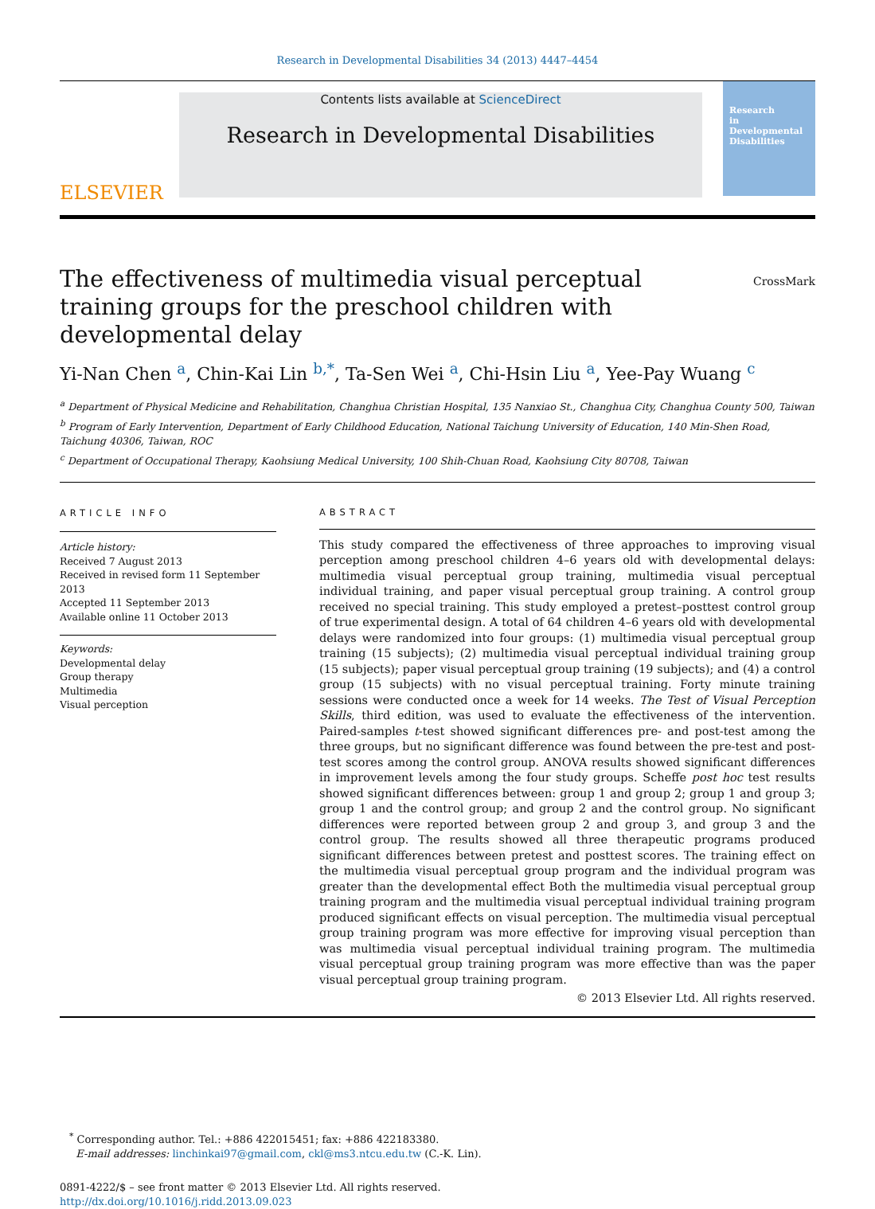Research in Developmental Disabilities 34 (2013) 4447–4454
ELSEVIER
Contents lists available at ScienceDirect
Research in Developmental Disabilities
Research
in
Developmental
Disabilities
CrossMark
The effectiveness of multimedia visual perceptual training groups for the preschool children with developmental delay
Yi-Nan Chen <sup>a</sup>, Chin-Kai Lin <sup>b,*</sup>, Ta-Sen Wei <sup>a</sup>, Chi-Hsin Liu <sup>a</sup>, Yee-Pay Wuang <sup>c</sup>
<sup>a</sup> Department of Physical Medicine and Rehabilitation, Changhua Christian Hospital, 135 Nanxiao St., Changhua City, Changhua County 500, Taiwan
<sup>b</sup> Program of Early Intervention, Department of Early Childhood Education, National Taichung University of Education, 140 Min-Shen Road, Taichung 40306, Taiwan, ROC
<sup>c</sup> Department of Occupational Therapy, Kaohsiung Medical University, 100 Shih-Chuan Road, Kaohsiung City 80708, Taiwan
ARTICLE INFO
Article history:
Received 7 August 2013
Received in revised form 11 September 2013
Accepted 11 September 2013
Available online 11 October 2013
Keywords:
Developmental delay
Group therapy
Multimedia
Visual perception
ABSTRACT
This study compared the effectiveness of three approaches to improving visual perception among preschool children 4–6 years old with developmental delays: multimedia visual perceptual group training, multimedia visual perceptual individual training, and paper visual perceptual group training. A control group received no special training. This study employed a pretest–posttest control group of true experimental design. A total of 64 children 4–6 years old with developmental delays were randomized into four groups: (1) multimedia visual perceptual group training (15 subjects); (2) multimedia visual perceptual individual training group (15 subjects); paper visual perceptual group training (19 subjects); and (4) a control group (15 subjects) with no visual perceptual training. Forty minute training sessions were conducted once a week for 14 weeks. The Test of Visual Perception Skills, third edition, was used to evaluate the effectiveness of the intervention. Paired-samples t-test showed significant differences pre- and post-test among the three groups, but no significant difference was found between the pre-test and post-test scores among the control group. ANOVA results showed significant differences in improvement levels among the four study groups. Scheffe post hoc test results showed significant differences between: group 1 and group 2; group 1 and group 3; group 1 and the control group; and group 2 and the control group. No significant differences were reported between group 2 and group 3, and group 3 and the control group. The results showed all three therapeutic programs produced significant differences between pretest and posttest scores. The training effect on the multimedia visual perceptual group program and the individual program was greater than the developmental effect Both the multimedia visual perceptual group training program and the multimedia visual perceptual individual training program produced significant effects on visual perception. The multimedia visual perceptual group training program was more effective for improving visual perception than was multimedia visual perceptual individual training program. The multimedia visual perceptual group training program was more effective than was the paper visual perceptual group training program.
© 2013 Elsevier Ltd. All rights reserved.
<sup>*</sup> Corresponding author. Tel.: +886 422015451; fax: +886 422183380.
E-mail addresses: linchinkai97@gmail.com, ckl@ms3.ntcu.edu.tw (C.-K. Lin).
0891-4222/$ – see front matter © 2013 Elsevier Ltd. All rights reserved.
http://dx.doi.org/10.1016/j.ridd.2013.09.023